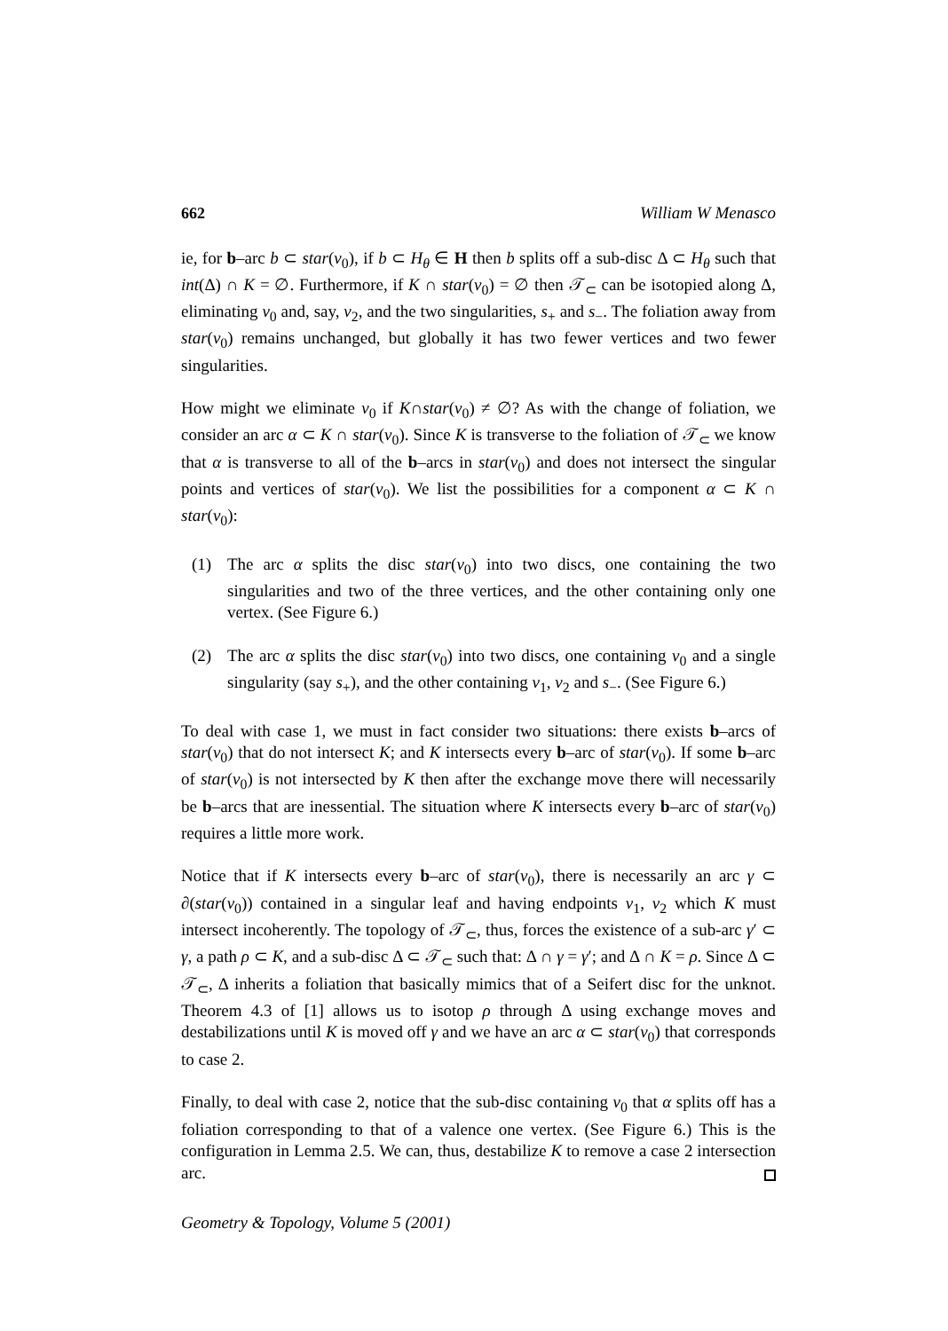662 William W Menasco
ie, for b–arc b ⊂ star(v<sub>0</sub>), if b ⊂ H<sub>θ</sub> ∈ H then b splits off a sub-disc Δ ⊂ H<sub>θ</sub> such that int(Δ) ∩ K = ∅. Furthermore, if K ∩ star(v<sub>0</sub>) = ∅ then 𝒯<sub>⊂</sub> can be isotopied along Δ, eliminating v<sub>0</sub> and, say, v<sub>2</sub>, and the two singularities, s<sub>+</sub> and s<sub>−</sub>. The foliation away from star(v<sub>0</sub>) remains unchanged, but globally it has two fewer vertices and two fewer singularities.
How might we eliminate v<sub>0</sub> if K∩star(v<sub>0</sub>) ≠ ∅? As with the change of foliation, we consider an arc α ⊂ K ∩ star(v<sub>0</sub>). Since K is transverse to the foliation of 𝒯<sub>⊂</sub> we know that α is transverse to all of the b–arcs in star(v<sub>0</sub>) and does not intersect the singular points and vertices of star(v<sub>0</sub>). We list the possibilities for a component α ⊂ K ∩ star(v<sub>0</sub>):
(1) The arc α splits the disc star(v<sub>0</sub>) into two discs, one containing the two singularities and two of the three vertices, and the other containing only one vertex. (See Figure 6.)
(2) The arc α splits the disc star(v<sub>0</sub>) into two discs, one containing v<sub>0</sub> and a single singularity (say s<sub>+</sub>), and the other containing v<sub>1</sub>, v<sub>2</sub> and s<sub>−</sub>. (See Figure 6.)
To deal with case 1, we must in fact consider two situations: there exists b–arcs of star(v<sub>0</sub>) that do not intersect K; and K intersects every b–arc of star(v<sub>0</sub>). If some b–arc of star(v<sub>0</sub>) is not intersected by K then after the exchange move there will necessarily be b–arcs that are inessential. The situation where K intersects every b–arc of star(v<sub>0</sub>) requires a little more work.
Notice that if K intersects every b–arc of star(v<sub>0</sub>), there is necessarily an arc γ ⊂ ∂(star(v<sub>0</sub>)) contained in a singular leaf and having endpoints v<sub>1</sub>, v<sub>2</sub> which K must intersect incoherently. The topology of 𝒯<sub>⊂</sub>, thus, forces the existence of a sub-arc γ′ ⊂ γ, a path ρ ⊂ K, and a sub-disc Δ ⊂ 𝒯<sub>⊂</sub> such that: Δ ∩ γ = γ′; and Δ ∩ K = ρ. Since Δ ⊂ 𝒯<sub>⊂</sub>, Δ inherits a foliation that basically mimics that of a Seifert disc for the unknot. Theorem 4.3 of [1] allows us to isotop ρ through Δ using exchange moves and destabilizations until K is moved off γ and we have an arc α ⊂ star(v<sub>0</sub>) that corresponds to case 2.
Finally, to deal with case 2, notice that the sub-disc containing v<sub>0</sub> that α splits off has a foliation corresponding to that of a valence one vertex. (See Figure 6.) This is the configuration in Lemma 2.5. We can, thus, destabilize K to remove a case 2 intersection arc.
Geometry & Topology, Volume 5 (2001)